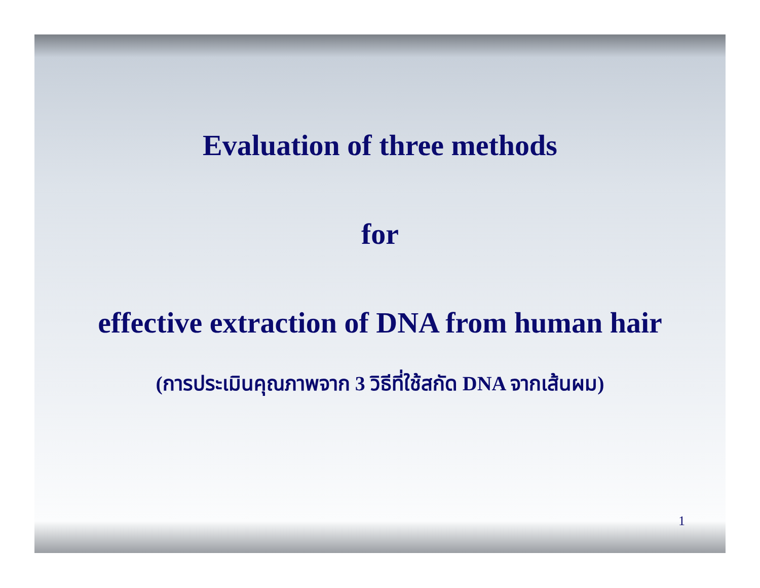Evaluation of three methods
for
effective extraction of DNA from human hair
(การประเมินคุณภาพจาก 3 วิธีที่ใช้สกัด DNA จากเส้นผม)
1